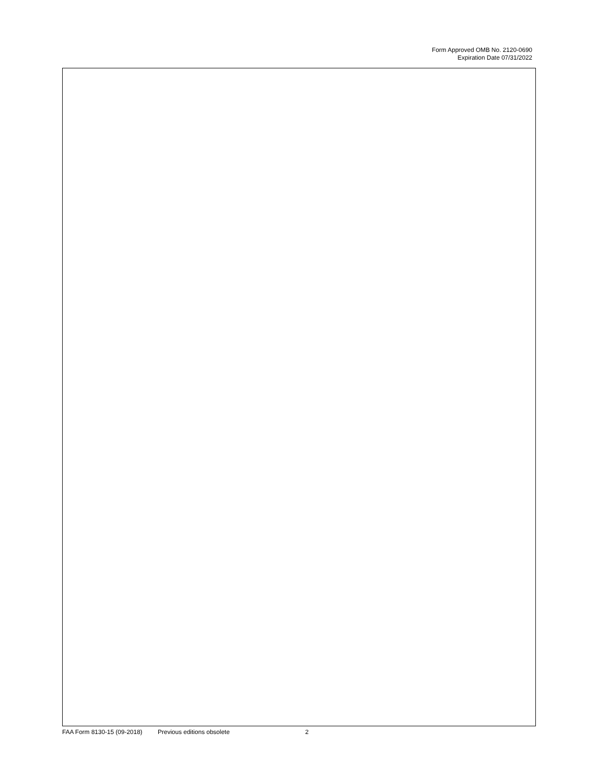Form Approved OMB No. 2120-0690
Expiration Date 07/31/2022
FAA Form 8130-15 (09-2018) Previous editions obsolete 2